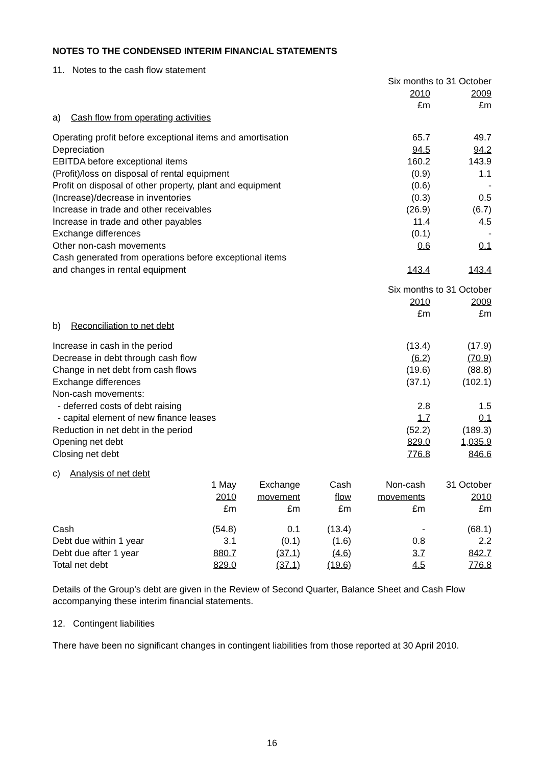NOTES TO THE CONDENSED INTERIM FINANCIAL STATEMENTS
11. Notes to the cash flow statement
| | Six months to 31 October | |
| | 2010 | 2009 |
| | £m | £m |
| a) Cash flow from operating activities | | |
| Operating profit before exceptional items and amortisation | 65.7 | 49.7 |
| Depreciation | 94.5 | 94.2 |
| EBITDA before exceptional items | 160.2 | 143.9 |
| (Profit)/loss on disposal of rental equipment | (0.9) | 1.1 |
| Profit on disposal of other property, plant and equipment | (0.6) | - |
| (Increase)/decrease in inventories | (0.3) | 0.5 |
| Increase in trade and other receivables | (26.9) | (6.7) |
| Increase in trade and other payables | 11.4 | 4.5 |
| Exchange differences | (0.1) | - |
| Other non-cash movements | 0.6 | 0.1 |
| Cash generated from operations before exceptional items and changes in rental equipment | 143.4 | 143.4 |
| | Six months to 31 October | |
| | 2010 | 2009 |
| | £m | £m |
| b) Reconciliation to net debt | | |
| Increase in cash in the period | (13.4) | (17.9) |
| Decrease in debt through cash flow | (6.2) | (70.9) |
| Change in net debt from cash flows | (19.6) | (88.8) |
| Exchange differences | (37.1) | (102.1) |
| Non-cash movements: | | |
| - deferred costs of debt raising | 2.8 | 1.5 |
| - capital element of new finance leases | 1.7 | 0.1 |
| Reduction in net debt in the period | (52.2) | (189.3) |
| Opening net debt | 829.0 | 1,035.9 |
| Closing net debt | 776.8 | 846.6 |
c) Analysis of net debt
| | 1 May 2010 £m | Exchange movement £m | Cash flow £m | Non-cash movements £m | 31 October 2010 £m |
| Cash | (54.8) | 0.1 | (13.4) | - | (68.1) |
| Debt due within 1 year | 3.1 | (0.1) | (1.6) | 0.8 | 2.2 |
| Debt due after 1 year | 880.7 | (37.1) | (4.6) | 3.7 | 842.7 |
| Total net debt | 829.0 | (37.1) | (19.6) | 4.5 | 776.8 |
Details of the Group’s debt are given in the Review of Second Quarter, Balance Sheet and Cash Flow accompanying these interim financial statements.
12. Contingent liabilities
There have been no significant changes in contingent liabilities from those reported at 30 April 2010.
16